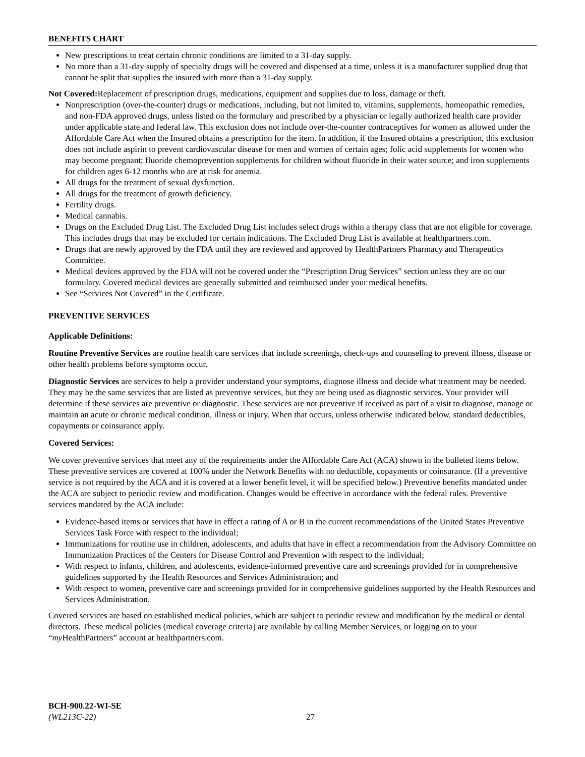BENEFITS CHART
New prescriptions to treat certain chronic conditions are limited to a 31-day supply.
No more than a 31-day supply of specialty drugs will be covered and dispensed at a time, unless it is a manufacturer supplied drug that cannot be split that supplies the insured with more than a 31-day supply.
Not Covered: Replacement of prescription drugs, medications, equipment and supplies due to loss, damage or theft.
Nonprescription (over-the-counter) drugs or medications, including, but not limited to, vitamins, supplements, homeopathic remedies, and non-FDA approved drugs, unless listed on the formulary and prescribed by a physician or legally authorized health care provider under applicable state and federal law. This exclusion does not include over-the-counter contraceptives for women as allowed under the Affordable Care Act when the Insured obtains a prescription for the item. In addition, if the Insured obtains a prescription, this exclusion does not include aspirin to prevent cardiovascular disease for men and women of certain ages; folic acid supplements for women who may become pregnant; fluoride chemoprevention supplements for children without fluoride in their water source; and iron supplements for children ages 6-12 months who are at risk for anemia.
All drugs for the treatment of sexual dysfunction.
All drugs for the treatment of growth deficiency.
Fertility drugs.
Medical cannabis.
Drugs on the Excluded Drug List. The Excluded Drug List includes select drugs within a therapy class that are not eligible for coverage. This includes drugs that may be excluded for certain indications. The Excluded Drug List is available at healthpartners.com.
Drugs that are newly approved by the FDA until they are reviewed and approved by HealthPartners Pharmacy and Therapeutics Committee.
Medical devices approved by the FDA will not be covered under the “Prescription Drug Services” section unless they are on our formulary. Covered medical devices are generally submitted and reimbursed under your medical benefits.
See “Services Not Covered” in the Certificate.
PREVENTIVE SERVICES
Applicable Definitions:
Routine Preventive Services are routine health care services that include screenings, check-ups and counseling to prevent illness, disease or other health problems before symptoms occur.
Diagnostic Services are services to help a provider understand your symptoms, diagnose illness and decide what treatment may be needed. They may be the same services that are listed as preventive services, but they are being used as diagnostic services. Your provider will determine if these services are preventive or diagnostic. These services are not preventive if received as part of a visit to diagnose, manage or maintain an acute or chronic medical condition, illness or injury. When that occurs, unless otherwise indicated below, standard deductibles, copayments or coinsurance apply.
Covered Services:
We cover preventive services that meet any of the requirements under the Affordable Care Act (ACA) shown in the bulleted items below. These preventive services are covered at 100% under the Network Benefits with no deductible, copayments or coinsurance. (If a preventive service is not required by the ACA and it is covered at a lower benefit level, it will be specified below.) Preventive benefits mandated under the ACA are subject to periodic review and modification. Changes would be effective in accordance with the federal rules. Preventive services mandated by the ACA include:
Evidence-based items or services that have in effect a rating of A or B in the current recommendations of the United States Preventive Services Task Force with respect to the individual;
Immunizations for routine use in children, adolescents, and adults that have in effect a recommendation from the Advisory Committee on Immunization Practices of the Centers for Disease Control and Prevention with respect to the individual;
With respect to infants, children, and adolescents, evidence-informed preventive care and screenings provided for in comprehensive guidelines supported by the Health Resources and Services Administration; and
With respect to women, preventive care and screenings provided for in comprehensive guidelines supported by the Health Resources and Services Administration.
Covered services are based on established medical policies, which are subject to periodic review and modification by the medical or dental directors. These medical policies (medical coverage criteria) are available by calling Member Services, or logging on to your “my HealthPartners” account at healthpartners.com.
BCH-900.22-WI-SE
(WL213C-22)
27